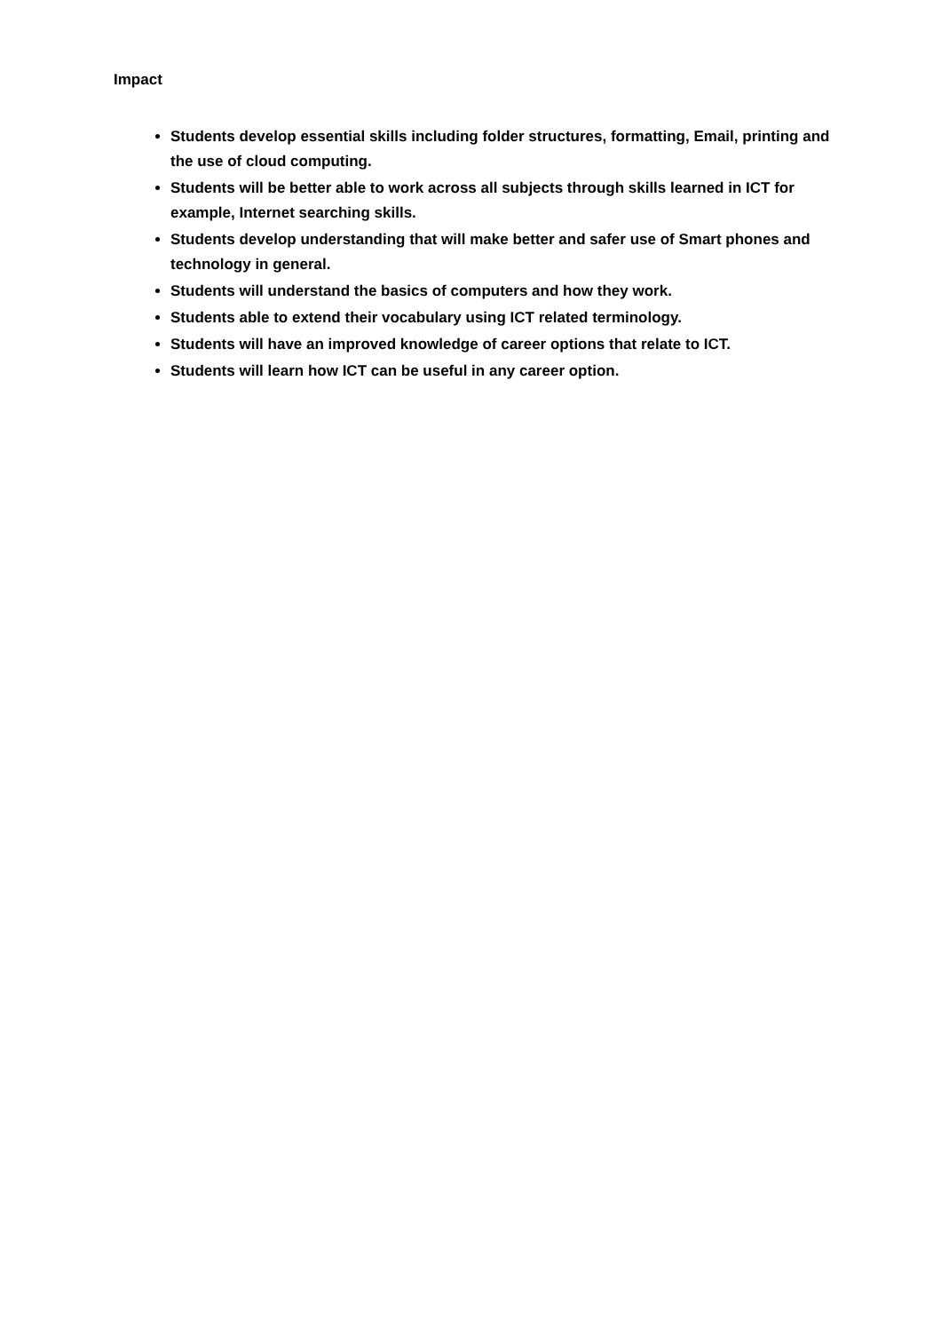Impact
Students develop essential skills including folder structures, formatting, Email, printing and the use of cloud computing.
Students will be better able to work across all subjects through skills learned in ICT for example, Internet searching skills.
Students develop understanding that will make better and safer use of Smart phones and technology in general.
Students will understand the basics of computers and how they work.
Students able to extend their vocabulary using ICT related terminology.
Students will have an improved knowledge of career options that relate to ICT.
Students will learn how ICT can be useful in any career option.